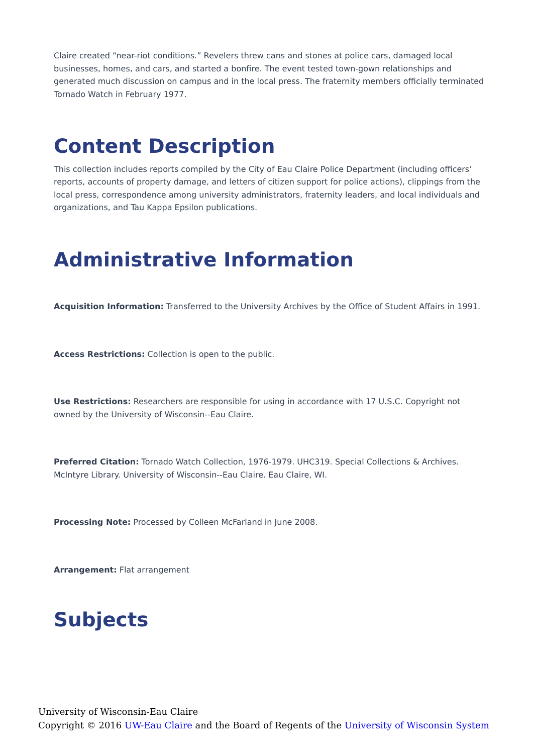Claire created “near-riot conditions.” Revelers threw cans and stones at police cars, damaged local businesses, homes, and cars, and started a bonfire. The event tested town-gown relationships and generated much discussion on campus and in the local press. The fraternity members officially terminated Tornado Watch in February 1977.
Content Description
This collection includes reports compiled by the City of Eau Claire Police Department (including officers’ reports, accounts of property damage, and letters of citizen support for police actions), clippings from the local press, correspondence among university administrators, fraternity leaders, and local individuals and organizations, and Tau Kappa Epsilon publications.
Administrative Information
Acquisition Information: Transferred to the University Archives by the Office of Student Affairs in 1991.
Access Restrictions: Collection is open to the public.
Use Restrictions: Researchers are responsible for using in accordance with 17 U.S.C. Copyright not owned by the University of Wisconsin--Eau Claire.
Preferred Citation: Tornado Watch Collection, 1976-1979. UHC319. Special Collections & Archives. McIntyre Library. University of Wisconsin--Eau Claire. Eau Claire, WI.
Processing Note: Processed by Colleen McFarland in June 2008.
Arrangement: Flat arrangement
Subjects
University of Wisconsin-Eau Claire
Copyright © 2016 UW-Eau Claire and the Board of Regents of the University of Wisconsin System